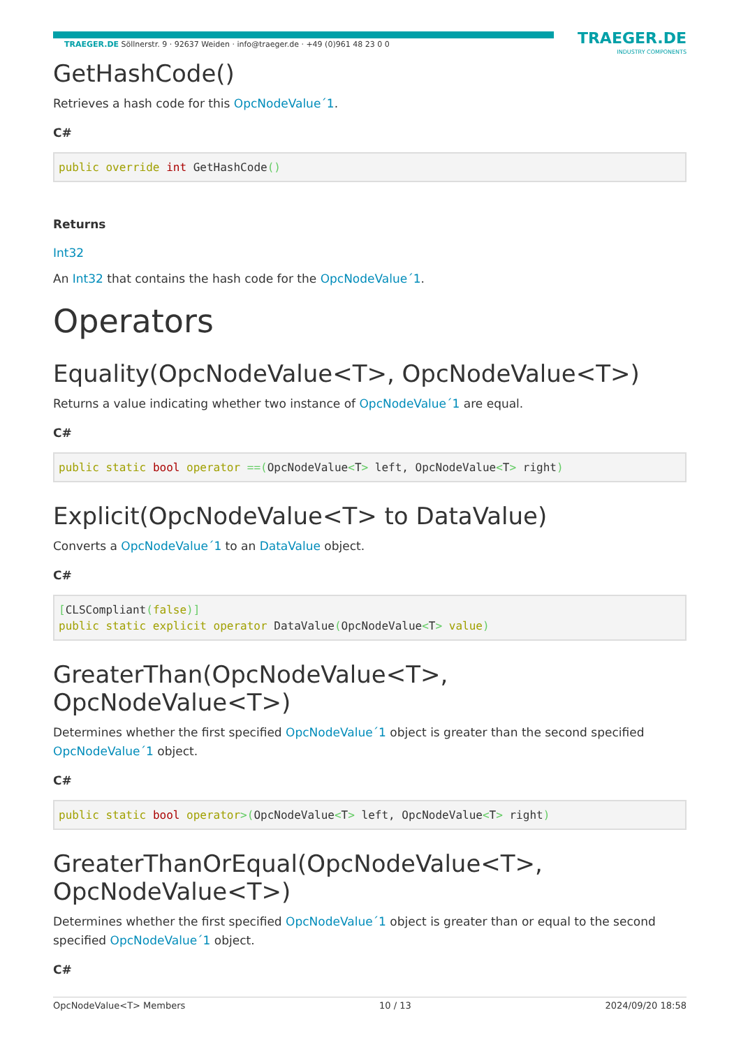TRAEGER.DE Söllnerstr. 9 · 92637 Weiden · info@traeger.de · +49 (0)961 48 23 0 0
TRAEGER.DE
INDUSTRY COMPONENTS
GetHashCode()
Retrieves a hash code for this OpcNodeValue´1.
C#
public override int GetHashCode()
Returns
Int32
An Int32 that contains the hash code for the OpcNodeValue´1.
Operators
Equality(OpcNodeValue<T>, OpcNodeValue<T>)
Returns a value indicating whether two instance of OpcNodeValue´1 are equal.
C#
public static bool operator ==(OpcNodeValue<T> left, OpcNodeValue<T> right)
Explicit(OpcNodeValue<T> to DataValue)
Converts a OpcNodeValue´1 to an DataValue object.
C#
[CLSCompliant(false)]
public static explicit operator DataValue(OpcNodeValue<T> value)
GreaterThan(OpcNodeValue<T>, OpcNodeValue<T>)
Determines whether the first specified OpcNodeValue´1 object is greater than the second specified OpcNodeValue´1 object.
C#
public static bool operator>(OpcNodeValue<T> left, OpcNodeValue<T> right)
GreaterThanOrEqual(OpcNodeValue<T>, OpcNodeValue<T>)
Determines whether the first specified OpcNodeValue´1 object is greater than or equal to the second specified OpcNodeValue´1 object.
C#
OpcNodeValue<T> Members 10 / 13 2024/09/20 18:58